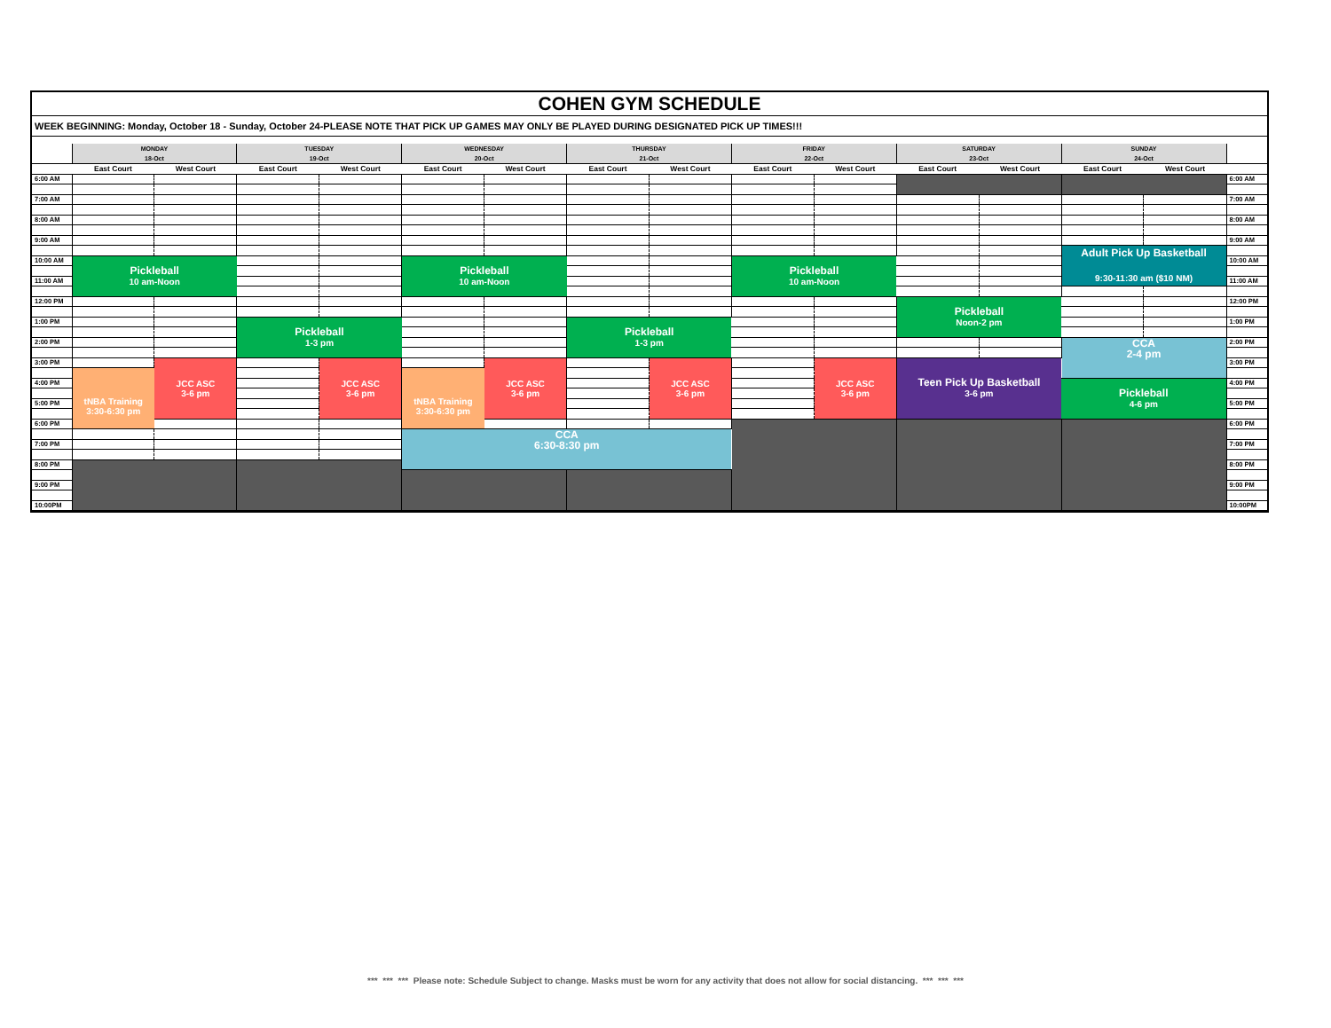COHEN GYM SCHEDULE
WEEK BEGINNING: Monday, October 18 - Sunday, October 24-PLEASE NOTE THAT PICK UP GAMES MAY ONLY BE PLAYED DURING DESIGNATED PICK UP TIMES!!!
| | MONDAY 18-Oct | | TUESDAY 19-Oct | | WEDNESDAY 20-Oct | | THURSDAY 21-Oct | | FRIDAY 22-Oct | | SATURDAY 23-Oct | | SUNDAY 24-Oct | | |
| --- | --- | --- | --- | --- | --- | --- | --- | --- | --- | --- | --- | --- | --- | --- | --- |
| | East Court | West Court | East Court | West Court | East Court | West Court | East Court | West Court | East Court | West Court | East Court | West Court | East Court | West Court | |
| 6:00 AM | | | | | | | | | | | | | | | 6:00 AM |
| 7:00 AM | | | | | | | | | | | | | | | 7:00 AM |
| 8:00 AM | | | | | | | | | | | | | | | 8:00 AM |
| 9:00 AM | | | | | | | | | | | | | | | 9:00 AM |
| | | | | | | | | | | | | | Adult Pick Up Basketball 9:30-11:30 am ($10 NM) | | |
| 10:00 AM | Pickleball 10 am-Noon | | | | Pickleball 10 am-Noon | | | | Pickleball 10 am-Noon | | | | | | 10:00 AM |
| 11:00 AM | | | | | | | | | | | | | | | 11:00 AM |
| 12:00 PM | | | | | | | | | | | Pickleball Noon-2 pm | | | | 12:00 PM |
| 1:00 PM | | | Pickleball 1-3 pm | | | | Pickleball 1-3 pm | | | | | | | | 1:00 PM |
| 2:00 PM | | | | | | | | | | | | | CCA 2-4 pm | | 2:00 PM |
| 3:00 PM | | JCC ASC 3-6 pm | | JCC ASC 3-6 pm | | JCC ASC 3-6 pm | | JCC ASC 3-6 pm | | JCC ASC 3-6 pm | Teen Pick Up Basketball 3-6 pm | | | | 3:00 PM |
| | tNBA Training 3:30-6:30 pm | | | | tNBA Training 3:30-6:30 pm | | | | | | | | | | |
| 4:00 PM | | | | | | | | | | | | | Pickleball 4-6 pm | | 4:00 PM |
| 5:00 PM | | | | | | | | | | | | | | | 5:00 PM |
| 6:00 PM | | | | | | | | | | | | | | | 6:00 PM |
| | | | | | CCA 6:30-8:30 pm | | | | | | | | | | |
| 7:00 PM | | | | | | | | | | | | | | | 7:00 PM |
| 8:00 PM | | | | | | | | | | | | | | | 8:00 PM |
| 9:00 PM | | | | | | | | | | | | | | | 9:00 PM |
| 10:00PM | | | | | | | | | | | | | | | 10:00PM |
*** *** *** Please note: Schedule Subject to change. Masks must be worn for any activity that does not allow for social distancing. *** *** ***